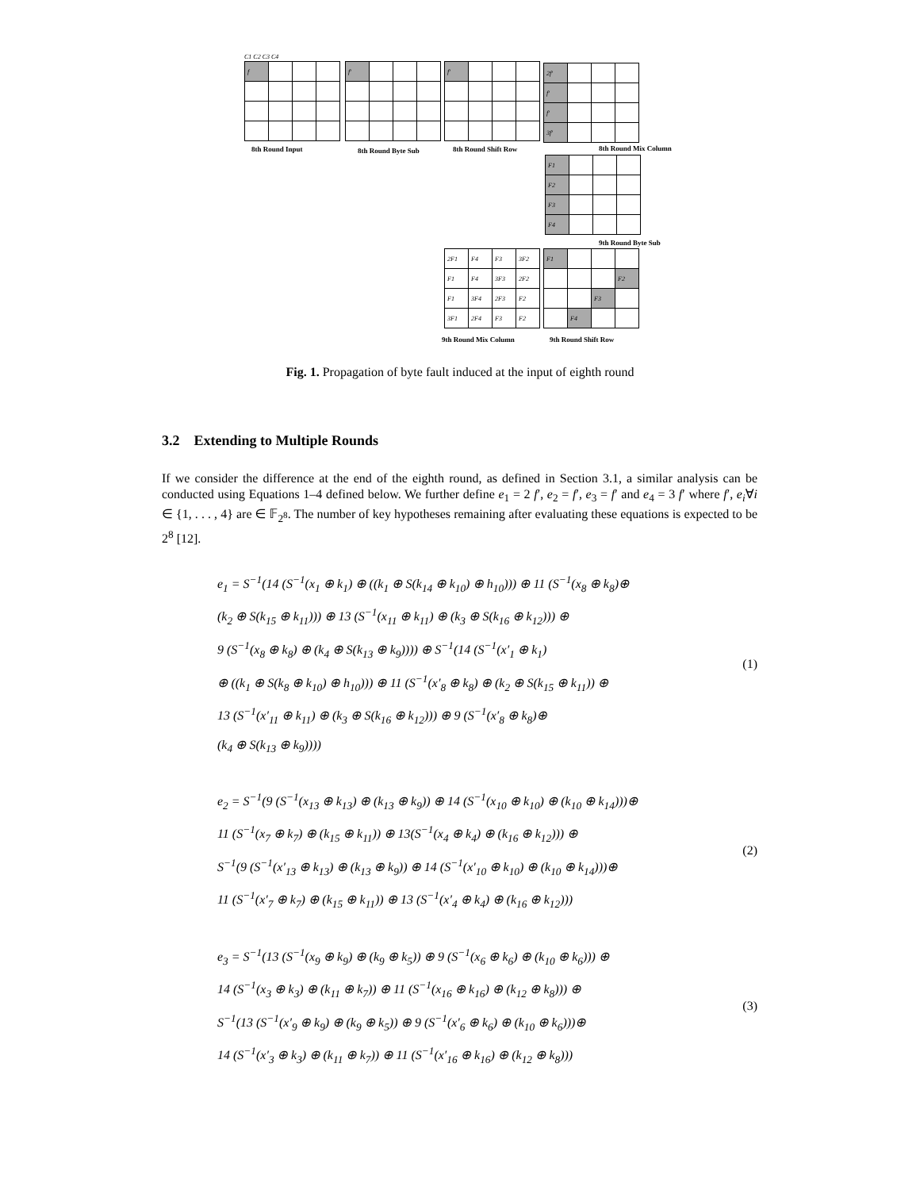C1 C2 C3 C4
| f | | | |
8th Round Input
| f′ | | | |
8th Round Byte Sub
| f′ | | | |
8th Round Shift Row
| 2f′ | | | |
| f′ | | | |
| f′ | | | |
| 3f′ | | | |
8th Round Mix Column
| F1 | | | |
| F2 | | | |
| F3 | | | |
| F4 | | | |
9th Round Byte Sub
| 2F1 | F4 | F3 | 3F2 |
| F1 | F4 | 3F3 | 2F2 |
| F1 | 3F4 | 2F3 | F2 |
| 3F1 | 2F4 | F3 | F2 |
| F1 | | | |
| | | | F2 |
| | | F3 | |
| | F4 | | |
9th Round Mix Column 9th Round Shift Row
Fig. 1. Propagation of byte fault induced at the input of eighth round
3.2 Extending to Multiple Rounds
If we consider the difference at the end of the eighth round, as defined in Section 3.1, a similar analysis can be conducted using Equations 1–4 defined below. We further define e<sub>1</sub> = 2 f′, e<sub>2</sub> = f′, e<sub>3</sub> = f′ and e<sub>4</sub> = 3 f′ where f′, e<sub>i</sub>∀i ∈ {1, . . . , 4} are ∈ 𝔽<sub>2<sup>8</sup></sub>. The number of key hypotheses remaining after evaluating these equations is expected to be 2<sup>8</sup> [12].
e<sub>1</sub> = S<sup>−1</sup>(14 (S<sup>−1</sup>(x<sub>1</sub> ⊕ k<sub>1</sub>) ⊕ ((k<sub>1</sub> ⊕ S(k<sub>14</sub> ⊕ k<sub>10</sub>) ⊕ h<sub>10</sub>))) ⊕ 11 (S<sup>−1</sup>(x<sub>8</sub> ⊕ k<sub>8</sub>)⊕
(k<sub>2</sub> ⊕ S(k<sub>15</sub> ⊕ k<sub>11</sub>))) ⊕ 13 (S<sup>−1</sup>(x<sub>11</sub> ⊕ k<sub>11</sub>) ⊕ (k<sub>3</sub> ⊕ S(k<sub>16</sub> ⊕ k<sub>12</sub>))) ⊕
9 (S<sup>−1</sup>(x<sub>8</sub> ⊕ k<sub>8</sub>) ⊕ (k<sub>4</sub> ⊕ S(k<sub>13</sub> ⊕ k<sub>9</sub>)))) ⊕ S<sup>−1</sup>(14 (S<sup>−1</sup>(x′<sub>1</sub> ⊕ k<sub>1</sub>)
⊕ ((k<sub>1</sub> ⊕ S(k<sub>8</sub> ⊕ k<sub>10</sub>) ⊕ h<sub>10</sub>))) ⊕ 11 (S<sup>−1</sup>(x′<sub>8</sub> ⊕ k<sub>8</sub>) ⊕ (k<sub>2</sub> ⊕ S(k<sub>15</sub> ⊕ k<sub>11</sub>)) ⊕
13 (S<sup>−1</sup>(x′<sub>11</sub> ⊕ k<sub>11</sub>) ⊕ (k<sub>3</sub> ⊕ S(k<sub>16</sub> ⊕ k<sub>12</sub>))) ⊕ 9 (S<sup>−1</sup>(x′<sub>8</sub> ⊕ k<sub>8</sub>)⊕
(k<sub>4</sub> ⊕ S(k<sub>13</sub> ⊕ k<sub>9</sub>))))
(1)
e<sub>2</sub> = S<sup>−1</sup>(9 (S<sup>−1</sup>(x<sub>13</sub> ⊕ k<sub>13</sub>) ⊕ (k<sub>13</sub> ⊕ k<sub>9</sub>)) ⊕ 14 (S<sup>−1</sup>(x<sub>10</sub> ⊕ k<sub>10</sub>) ⊕ (k<sub>10</sub> ⊕ k<sub>14</sub>)))⊕
11 (S<sup>−1</sup>(x<sub>7</sub> ⊕ k<sub>7</sub>) ⊕ (k<sub>15</sub> ⊕ k<sub>11</sub>)) ⊕ 13(S<sup>−1</sup>(x<sub>4</sub> ⊕ k<sub>4</sub>) ⊕ (k<sub>16</sub> ⊕ k<sub>12</sub>))) ⊕
S<sup>−1</sup>(9 (S<sup>−1</sup>(x′<sub>13</sub> ⊕ k<sub>13</sub>) ⊕ (k<sub>13</sub> ⊕ k<sub>9</sub>)) ⊕ 14 (S<sup>−1</sup>(x′<sub>10</sub> ⊕ k<sub>10</sub>) ⊕ (k<sub>10</sub> ⊕ k<sub>14</sub>)))⊕
11 (S<sup>−1</sup>(x′<sub>7</sub> ⊕ k<sub>7</sub>) ⊕ (k<sub>15</sub> ⊕ k<sub>11</sub>)) ⊕ 13 (S<sup>−1</sup>(x′<sub>4</sub> ⊕ k<sub>4</sub>) ⊕ (k<sub>16</sub> ⊕ k<sub>12</sub>)))
(2)
e<sub>3</sub> = S<sup>−1</sup>(13 (S<sup>−1</sup>(x<sub>9</sub> ⊕ k<sub>9</sub>) ⊕ (k<sub>9</sub> ⊕ k<sub>5</sub>)) ⊕ 9 (S<sup>−1</sup>(x<sub>6</sub> ⊕ k<sub>6</sub>) ⊕ (k<sub>10</sub> ⊕ k<sub>6</sub>))) ⊕
14 (S<sup>−1</sup>(x<sub>3</sub> ⊕ k<sub>3</sub>) ⊕ (k<sub>11</sub> ⊕ k<sub>7</sub>)) ⊕ 11 (S<sup>−1</sup>(x<sub>16</sub> ⊕ k<sub>16</sub>) ⊕ (k<sub>12</sub> ⊕ k<sub>8</sub>))) ⊕
S<sup>−1</sup>(13 (S<sup>−1</sup>(x′<sub>9</sub> ⊕ k<sub>9</sub>) ⊕ (k<sub>9</sub> ⊕ k<sub>5</sub>)) ⊕ 9 (S<sup>−1</sup>(x′<sub>6</sub> ⊕ k<sub>6</sub>) ⊕ (k<sub>10</sub> ⊕ k<sub>6</sub>)))⊕
14 (S<sup>−1</sup>(x′<sub>3</sub> ⊕ k<sub>3</sub>) ⊕ (k<sub>11</sub> ⊕ k<sub>7</sub>)) ⊕ 11 (S<sup>−1</sup>(x′<sub>16</sub> ⊕ k<sub>16</sub>) ⊕ (k<sub>12</sub> ⊕ k<sub>8</sub>)))
(3)